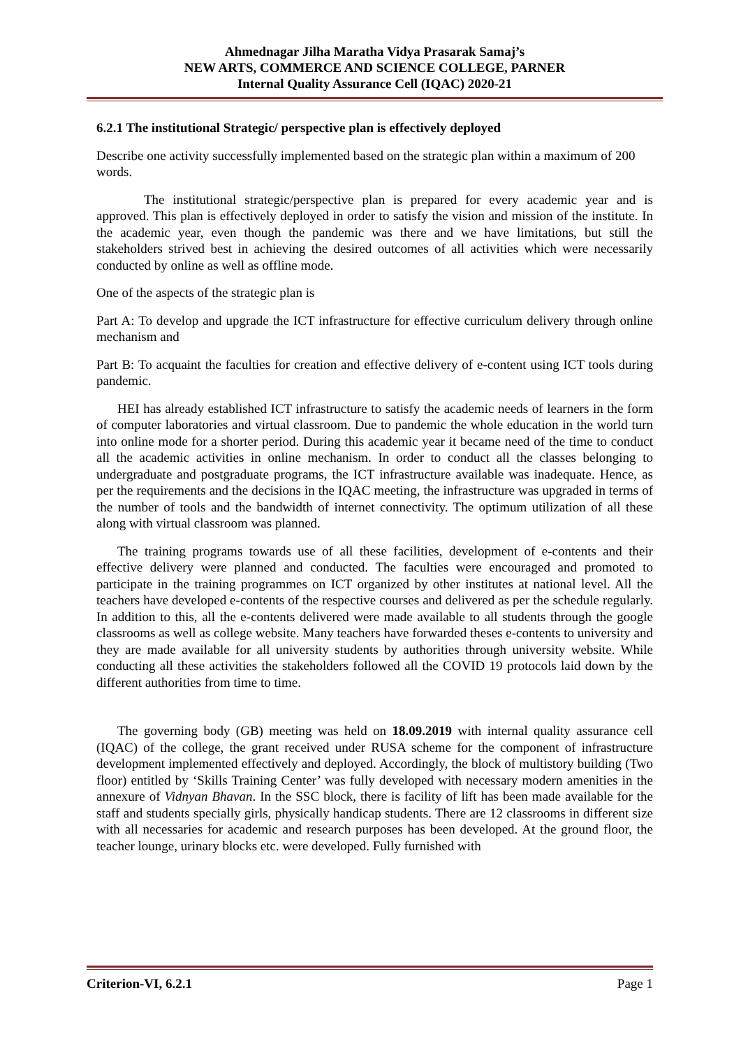Ahmednagar Jilha Maratha Vidya Prasarak Samaj’s
NEW ARTS, COMMERCE AND SCIENCE COLLEGE, PARNER
Internal Quality Assurance Cell (IQAC) 2020-21
6.2.1 The institutional Strategic/ perspective plan is effectively deployed
Describe one activity successfully implemented based on the strategic plan within a maximum of 200 words.
The institutional strategic/perspective plan is prepared for every academic year and is approved. This plan is effectively deployed in order to satisfy the vision and mission of the institute. In the academic year, even though the pandemic was there and we have limitations, but still the stakeholders strived best in achieving the desired outcomes of all activities which were necessarily conducted by online as well as offline mode.
One of the aspects of the strategic plan is
Part A: To develop and upgrade the ICT infrastructure for effective curriculum delivery through online mechanism and
Part B: To acquaint the faculties for creation and effective delivery of e-content using ICT tools during pandemic.
HEI has already established ICT infrastructure to satisfy the academic needs of learners in the form of computer laboratories and virtual classroom. Due to pandemic the whole education in the world turn into online mode for a shorter period. During this academic year it became need of the time to conduct all the academic activities in online mechanism. In order to conduct all the classes belonging to undergraduate and postgraduate programs, the ICT infrastructure available was inadequate. Hence, as per the requirements and the decisions in the IQAC meeting, the infrastructure was upgraded in terms of the number of tools and the bandwidth of internet connectivity. The optimum utilization of all these along with virtual classroom was planned.
The training programs towards use of all these facilities, development of e-contents and their effective delivery were planned and conducted. The faculties were encouraged and promoted to participate in the training programmes on ICT organized by other institutes at national level. All the teachers have developed e-contents of the respective courses and delivered as per the schedule regularly. In addition to this, all the e-contents delivered were made available to all students through the google classrooms as well as college website. Many teachers have forwarded theses e-contents to university and they are made available for all university students by authorities through university website. While conducting all these activities the stakeholders followed all the COVID 19 protocols laid down by the different authorities from time to time.
The governing body (GB) meeting was held on 18.09.2019 with internal quality assurance cell (IQAC) of the college, the grant received under RUSA scheme for the component of infrastructure development implemented effectively and deployed. Accordingly, the block of multistory building (Two floor) entitled by ‘Skills Training Center’ was fully developed with necessary modern amenities in the annexure of Vidnyan Bhavan. In the SSC block, there is facility of lift has been made available for the staff and students specially girls, physically handicap students. There are 12 classrooms in different size with all necessaries for academic and research purposes has been developed. At the ground floor, the teacher lounge, urinary blocks etc. were developed. Fully furnished with
Criterion-VI, 6.2.1 Page 1